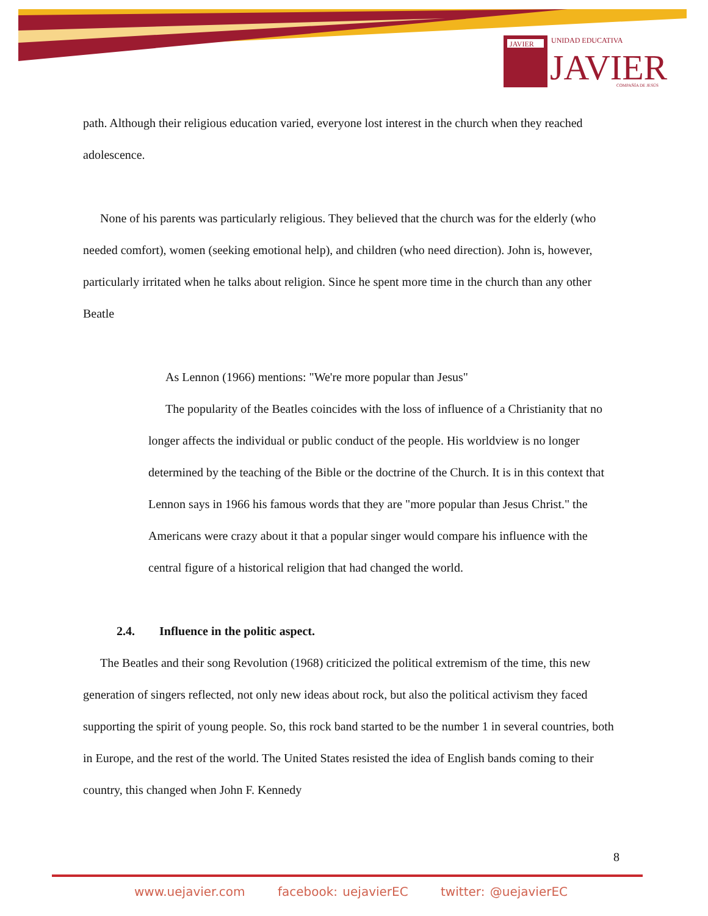JAVIER
UNIDAD EDUCATIVA
JAVIER
COMPAÑÍA DE JESÚS
path. Although their religious education varied, everyone lost interest in the church when they reached adolescence.
None of his parents was particularly religious. They believed that the church was for the elderly (who needed comfort), women (seeking emotional help), and children (who need direction). John is, however, particularly irritated when he talks about religion. Since he spent more time in the church than any other Beatle
As Lennon (1966) mentions: "We're more popular than Jesus"
The popularity of the Beatles coincides with the loss of influence of a Christianity that no longer affects the individual or public conduct of the people. His worldview is no longer determined by the teaching of the Bible or the doctrine of the Church. It is in this context that Lennon says in 1966 his famous words that they are "more popular than Jesus Christ." the Americans were crazy about it that a popular singer would compare his influence with the central figure of a historical religion that had changed the world.
2.4. Influence in the politic aspect.
The Beatles and their song Revolution (1968) criticized the political extremism of the time, this new generation of singers reflected, not only new ideas about rock, but also the political activism they faced supporting the spirit of young people. So, this rock band started to be the number 1 in several countries, both in Europe, and the rest of the world. The United States resisted the idea of English bands coming to their country, this changed when John F. Kennedy
8
www.uejavier.com facebook: uejavierEC twitter: @uejavierEC